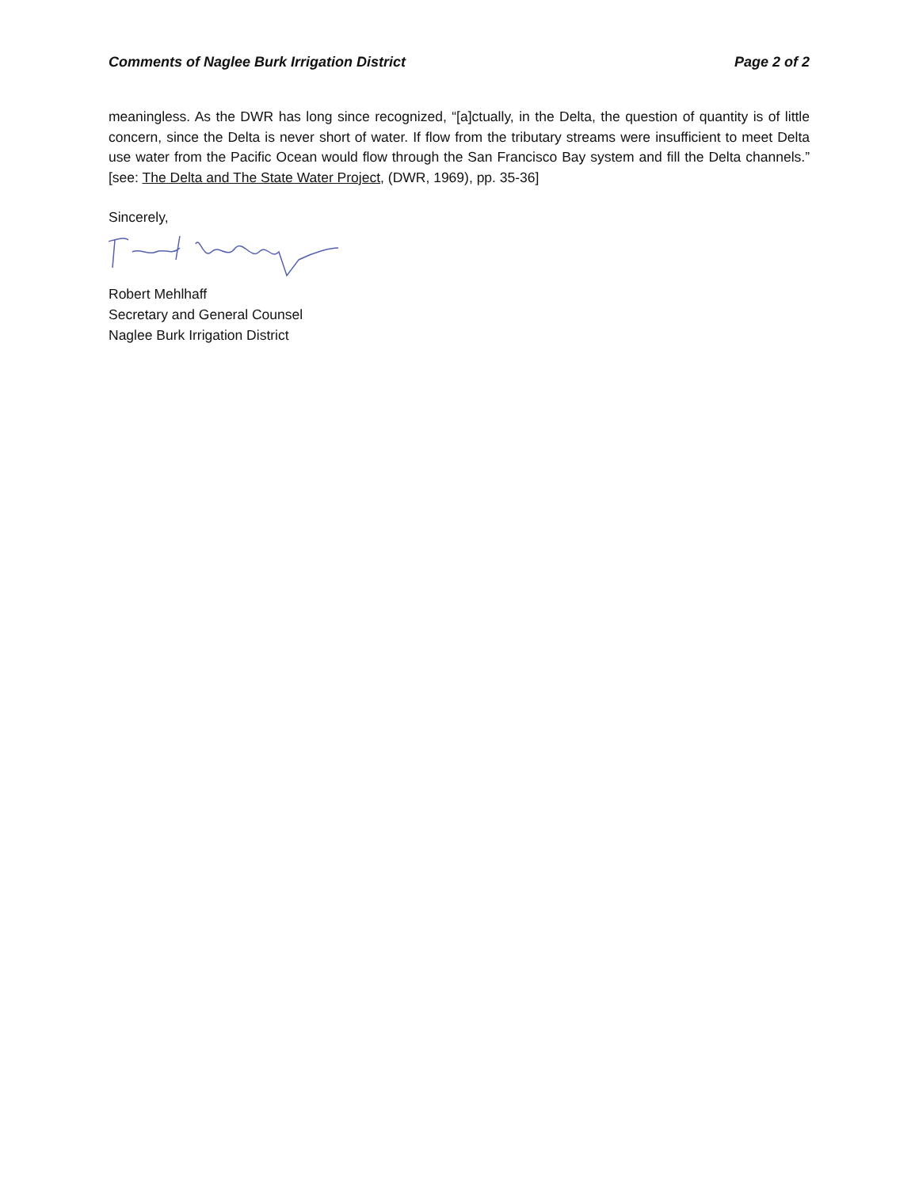Comments of Naglee Burk Irrigation District Page 2 of 2
meaningless. As the DWR has long since recognized, “[a]ctually, in the Delta, the question of quantity is of little concern, since the Delta is never short of water. If flow from the tributary streams were insufficient to meet Delta use water from the Pacific Ocean would flow through the San Francisco Bay system and fill the Delta channels.” [see: The Delta and The State Water Project, (DWR, 1969), pp. 35-36]
Sincerely,
Robert Mehlhaff
Secretary and General Counsel
Naglee Burk Irrigation District